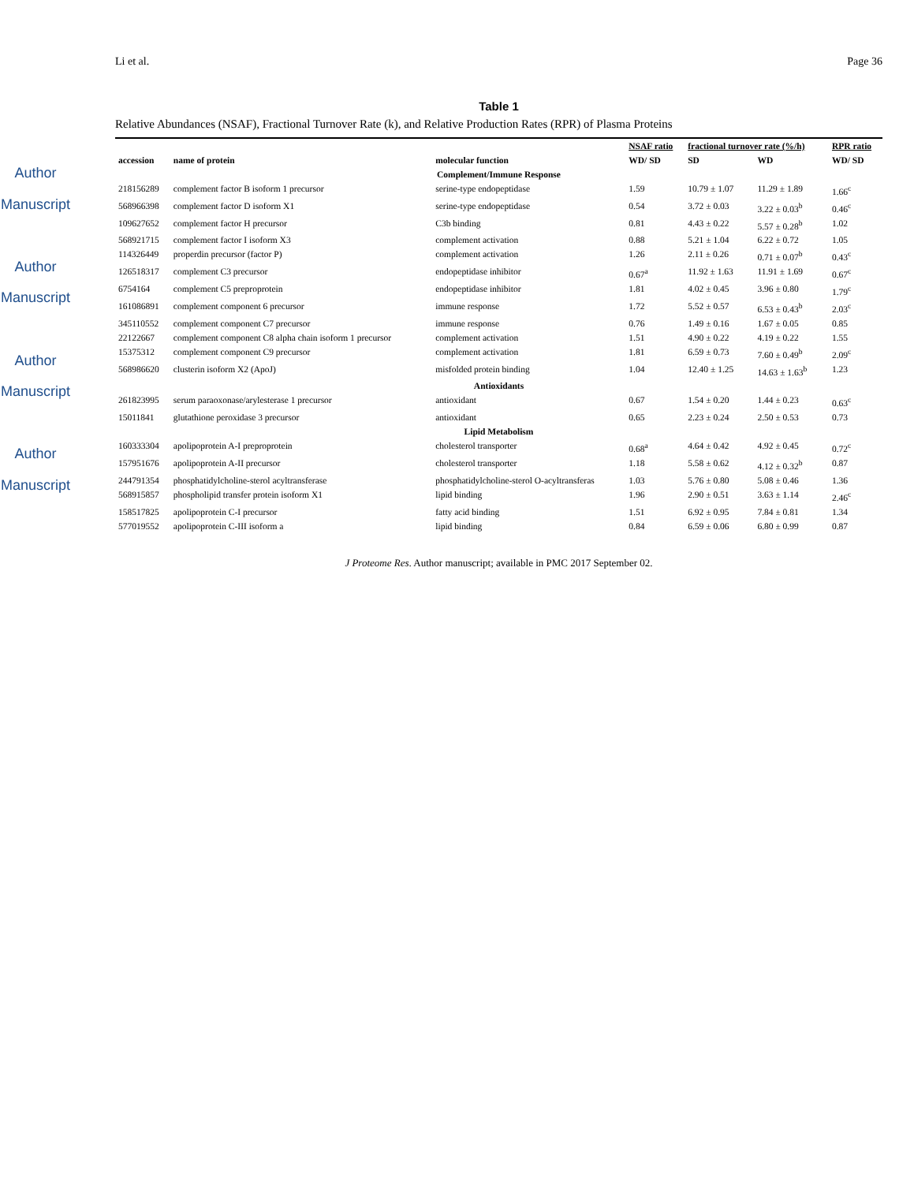Author Manuscript
Author Manuscript
Author Manuscript
Author Manuscript
Li et al. Page 36
Table 1
Relative Abundances (NSAF), Fractional Turnover Rate (k), and Relative Production Rates (RPR) of Plasma Proteins
| accession | name of protein | molecular function | NSAF ratio | fractional turnover rate (%/h) | | RPR ratio |
| --- | --- | --- | --- | --- | --- | --- |
| | | | WD/ SD | SD | WD | WD/ SD |
| Complement/Immune Response | | | | | | |
| 218156289 | complement factor B isoform 1 precursor | serine-type endopeptidase | 1.59 | 10.79 ± 1.07 | 11.29 ± 1.89 | 1.66<sup>c</sup> |
| 568966398 | complement factor D isoform X1 | serine-type endopeptidase | 0.54 | 3.72 ± 0.03 | 3.22 ± 0.03<sup>b</sup> | 0.46<sup>c</sup> |
| 109627652 | complement factor H precursor | C3b binding | 0.81 | 4.43 ± 0.22 | 5.57 ± 0.28<sup>b</sup> | 1.02 |
| 568921715 | complement factor I isoform X3 | complement activation | 0.88 | 5.21 ± 1.04 | 6.22 ± 0.72 | 1.05 |
| 114326449 | properdin precursor (factor P) | complement activation | 1.26 | 2.11 ± 0.26 | 0.71 ± 0.07<sup>b</sup> | 0.43<sup>c</sup> |
| 126518317 | complement C3 precursor | endopeptidase inhibitor | 0.67<sup>a</sup> | 11.92 ± 1.63 | 11.91 ± 1.69 | 0.67<sup>c</sup> |
| 6754164 | complement C5 preproprotein | endopeptidase inhibitor | 1.81 | 4.02 ± 0.45 | 3.96 ± 0.80 | 1.79<sup>c</sup> |
| 161086891 | complement component 6 precursor | immune response | 1.72 | 5.52 ± 0.57 | 6.53 ± 0.43<sup>b</sup> | 2.03<sup>c</sup> |
| 345110552 | complement component C7 precursor | immune response | 0.76 | 1.49 ± 0.16 | 1.67 ± 0.05 | 0.85 |
| 22122667 | complement component C8 alpha chain isoform 1 precursor | complement activation | 1.51 | 4.90 ± 0.22 | 4.19 ± 0.22 | 1.55 |
| 15375312 | complement component C9 precursor | complement activation | 1.81 | 6.59 ± 0.73 | 7.60 ± 0.49<sup>b</sup> | 2.09<sup>c</sup> |
| 568986620 | clusterin isoform X2 (ApoJ) | misfolded protein binding | 1.04 | 12.40 ± 1.25 | 14.63 ± 1.63<sup>b</sup> | 1.23 |
| Antioxidants | | | | | | |
| 261823995 | serum paraoxonase/arylesterase 1 precursor | antioxidant | 0.67 | 1.54 ± 0.20 | 1.44 ± 0.23 | 0.63<sup>c</sup> |
| 15011841 | glutathione peroxidase 3 precursor | antioxidant | 0.65 | 2.23 ± 0.24 | 2.50 ± 0.53 | 0.73 |
| Lipid Metabolism | | | | | | |
| 160333304 | apolipoprotein A-I preproprotein | cholesterol transporter | 0.68<sup>a</sup> | 4.64 ± 0.42 | 4.92 ± 0.45 | 0.72<sup>c</sup> |
| 157951676 | apolipoprotein A-II precursor | cholesterol transporter | 1.18 | 5.58 ± 0.62 | 4.12 ± 0.32<sup>b</sup> | 0.87 |
| 244791354 | phosphatidylcholine-sterol acyltransferase | phosphatidylcholine-sterol O-acyltransferas | 1.03 | 5.76 ± 0.80 | 5.08 ± 0.46 | 1.36 |
| 568915857 | phospholipid transfer protein isoform X1 | lipid binding | 1.96 | 2.90 ± 0.51 | 3.63 ± 1.14 | 2.46<sup>c</sup> |
| 158517825 | apolipoprotein C-I precursor | fatty acid binding | 1.51 | 6.92 ± 0.95 | 7.84 ± 0.81 | 1.34 |
| 577019552 | apolipoprotein C-III isoform a | lipid binding | 0.84 | 6.59 ± 0.06 | 6.80 ± 0.99 | 0.87 |
J Proteome Res. Author manuscript; available in PMC 2017 September 02.